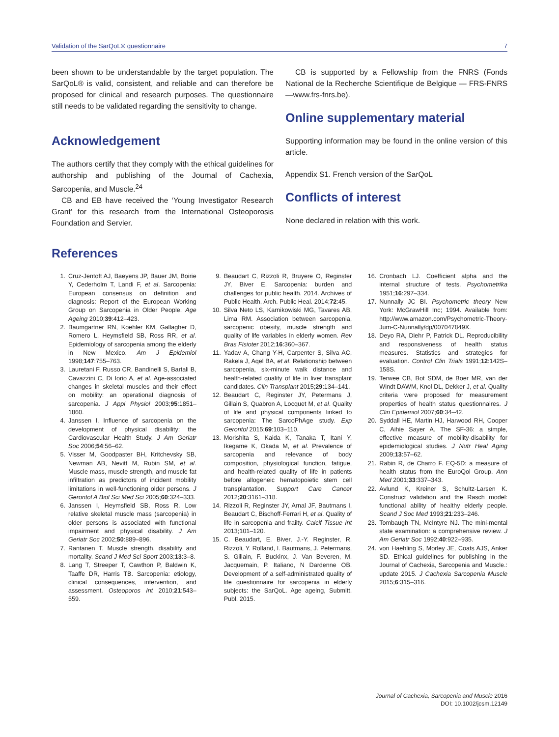Validation of the SarQoL® questionnaire 7
been shown to be understandable by the target population. The SarQoL® is valid, consistent, and reliable and can therefore be proposed for clinical and research purposes. The questionnaire still needs to be validated regarding the sensitivity to change.
Acknowledgement
The authors certify that they comply with the ethical guidelines for authorship and publishing of the Journal of Cachexia, Sarcopenia, and Muscle.<sup>24</sup>
CB and EB have received the ‘Young Investigator Research Grant’ for this research from the International Osteoporosis Foundation and Servier.
CB is supported by a Fellowship from the FNRS (Fonds National de la Recherche Scientifique de Belgique — FRS-FNRS —www.frs-fnrs.be).
Online supplementary material
Supporting information may be found in the online version of this article.
Appendix S1. French version of the SarQoL
Conflicts of interest
None declared in relation with this work.
References
1. Cruz-Jentoft AJ, Baeyens JP, Bauer JM, Boirie Y, Cederholm T, Landi F, et al. Sarcopenia: European consensus on definition and diagnosis: Report of the European Working Group on Sarcopenia in Older People. Age Ageing 2010;39:412–423.
2. Baumgartner RN, Koehler KM, Gallagher D, Romero L, Heymsfield SB, Ross RR, et al. Epidemiology of sarcopenia among the elderly in New Mexico. Am J Epidemiol 1998;147:755–763.
3. Lauretani F, Russo CR, Bandinelli S, Bartali B, Cavazzini C, Di Iorio A, et al. Age-associated changes in skeletal muscles and their effect on mobility: an operational diagnosis of sarcopenia. J Appl Physiol 2003;95:1851–1860.
4. Janssen I. Influence of sarcopenia on the development of physical disability: the Cardiovascular Health Study. J Am Geriatr Soc 2006;54:56–62.
5. Visser M, Goodpaster BH, Kritchevsky SB, Newman AB, Nevitt M, Rubin SM, et al. Muscle mass, muscle strength, and muscle fat infiltration as predictors of incident mobility limitations in well-functioning older persons. J Gerontol A Biol Sci Med Sci 2005;60:324–333.
6. Janssen I, Heymsfield SB, Ross R. Low relative skeletal muscle mass (sarcopenia) in older persons is associated with functional impairment and physical disability. J Am Geriatr Soc 2002;50:889–896.
7. Rantanen T. Muscle strength, disability and mortality. Scand J Med Sci Sport 2003;13:3–8.
8. Lang T, Streeper T, Cawthon P, Baldwin K, Taaffe DR, Harris TB. Sarcopenia: etiology, clinical consequences, intervention, and assessment. Osteoporos Int 2010;21:543–559.
9. Beaudart C, Rizzoli R, Bruyere O, Reginster JY, Biver E. Sarcopenia: burden and challenges for public health. 2014. Archives of Public Health. Arch. Public Heal. 2014;72:45.
10. Silva Neto LS, Karnikowiski MG, Tavares AB, Lima RM. Association between sarcopenia, sarcopenic obesity, muscle strength and quality of life variables in elderly women. Rev Bras Fisioter 2012;16:360–367.
11. Yadav A, Chang Y-H, Carpenter S, Silva AC, Rakela J, Aqel BA, et al. Relationship between sarcopenia, six-minute walk distance and health-related quality of life in liver transplant candidates. Clin Transplant 2015;29:134–141.
12. Beaudart C, Reginster JY, Petermans J, Gillain S, Quabron A, Locquet M, et al. Quality of life and physical components linked to sarcopenia: The SarcoPhAge study. Exp Gerontol 2015;69:103–110.
13. Morishita S, Kaida K, Tanaka T, Itani Y, Ikegame K, Okada M, et al. Prevalence of sarcopenia and relevance of body composition, physiological function, fatigue, and health-related quality of life in patients before allogeneic hematopoietic stem cell transplantation. Support Care Cancer 2012;20:3161–318.
14. Rizzoli R, Reginster JY, Arnal JF, Bautmans I, Beaudart C, Bischoff-Ferrari H, et al. Quality of life in sarcopenia and frailty. Calcif Tissue Int 2013;101–120.
15. C. Beaudart, E. Biver, J.-Y. Reginster, R. Rizzoli, Y. Rolland, I. Bautmans, J. Petermans, S. Gillain, F. Buckinx, J. Van Beveren, M. Jacquemain, P. Italiano, N Dardenne OB. Development of a self-administrated quality of life questionnaire for sarcopenia in elderly subjects: the SarQoL. Age ageing, Submitt. Publ. 2015.
16. Cronbach LJ. Coefficient alpha and the internal structure of tests. Psychometrika 1951;16:297–334.
17. Nunnally JC BI. Psychometric theory New York: McGrawHill Inc; 1994. Available from: http://www.amazon.com/Psychometric-Theory-Jum-C-Nunnally/dp/007047849X.
18. Deyo RA, Diehr P, Patrick DL. Reproducibility and responsiveness of health status measures. Statistics and strategies for evaluation. Control Clin Trials 1991;12:142S–158S.
19. Terwee CB, Bot SDM, de Boer MR, van der Windt DAWM, Knol DL, Dekker J, et al. Quality criteria were proposed for measurement properties of health status questionnaires. J Clin Epidemiol 2007;60:34–42.
20. Syddall HE, Martin HJ, Harwood RH, Cooper C, Aihie Sayer A. The SF-36: a simple, effective measure of mobility-disability for epidemiological studies. J Nutr Heal Aging 2009;13:57–62.
21. Rabin R, de Charro F. EQ-5D: a measure of health status from the EuroQol Group. Ann Med 2001;33:337–343.
22. Avlund K, Kreiner S, Schultz-Larsen K. Construct validation and the Rasch model: functional ability of healthy elderly people. Scand J Soc Med 1993;21:233–246.
23. Tombaugh TN, McIntyre NJ. The mini-mental state examination: a comprehensive review. J Am Geriatr Soc 1992;40:922–935.
24. von Haehling S, Morley JE, Coats AJS, Anker SD. Ethical guidelines for publishing in the Journal of Cachexia, Sarcopenia and Muscle.: update 2015. J Cachexia Sarcopenia Muscle 2015;6:315–316.
Journal of Cachexia, Sarcopenia and Muscle 2016
DOI: 10.1002/jcsm.12149